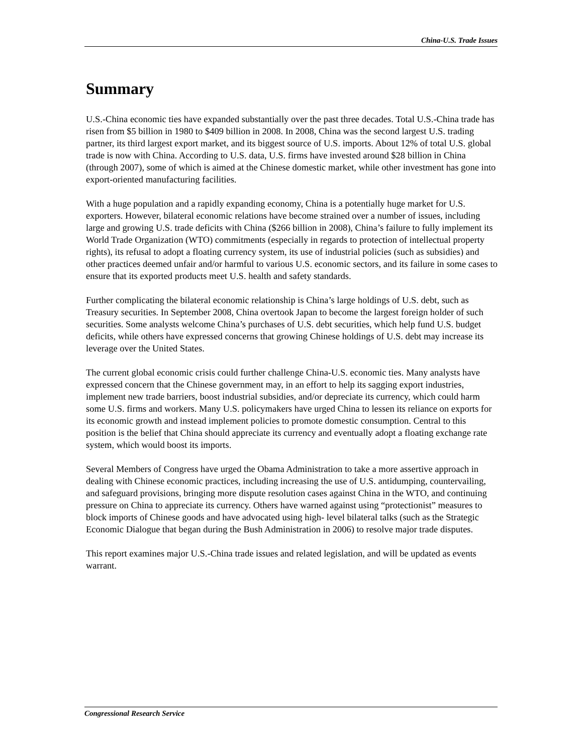China-U.S. Trade Issues
Summary
U.S.-China economic ties have expanded substantially over the past three decades. Total U.S.-China trade has risen from $5 billion in 1980 to $409 billion in 2008. In 2008, China was the second largest U.S. trading partner, its third largest export market, and its biggest source of U.S. imports. About 12% of total U.S. global trade is now with China. According to U.S. data, U.S. firms have invested around $28 billion in China (through 2007), some of which is aimed at the Chinese domestic market, while other investment has gone into export-oriented manufacturing facilities.
With a huge population and a rapidly expanding economy, China is a potentially huge market for U.S. exporters. However, bilateral economic relations have become strained over a number of issues, including large and growing U.S. trade deficits with China ($266 billion in 2008), China’s failure to fully implement its World Trade Organization (WTO) commitments (especially in regards to protection of intellectual property rights), its refusal to adopt a floating currency system, its use of industrial policies (such as subsidies) and other practices deemed unfair and/or harmful to various U.S. economic sectors, and its failure in some cases to ensure that its exported products meet U.S. health and safety standards.
Further complicating the bilateral economic relationship is China’s large holdings of U.S. debt, such as Treasury securities. In September 2008, China overtook Japan to become the largest foreign holder of such securities. Some analysts welcome China’s purchases of U.S. debt securities, which help fund U.S. budget deficits, while others have expressed concerns that growing Chinese holdings of U.S. debt may increase its leverage over the United States.
The current global economic crisis could further challenge China-U.S. economic ties. Many analysts have expressed concern that the Chinese government may, in an effort to help its sagging export industries, implement new trade barriers, boost industrial subsidies, and/or depreciate its currency, which could harm some U.S. firms and workers. Many U.S. policymakers have urged China to lessen its reliance on exports for its economic growth and instead implement policies to promote domestic consumption. Central to this position is the belief that China should appreciate its currency and eventually adopt a floating exchange rate system, which would boost its imports.
Several Members of Congress have urged the Obama Administration to take a more assertive approach in dealing with Chinese economic practices, including increasing the use of U.S. antidumping, countervailing, and safeguard provisions, bringing more dispute resolution cases against China in the WTO, and continuing pressure on China to appreciate its currency. Others have warned against using “protectionist” measures to block imports of Chinese goods and have advocated using high- level bilateral talks (such as the Strategic Economic Dialogue that began during the Bush Administration in 2006) to resolve major trade disputes.
This report examines major U.S.-China trade issues and related legislation, and will be updated as events warrant.
Congressional Research Service